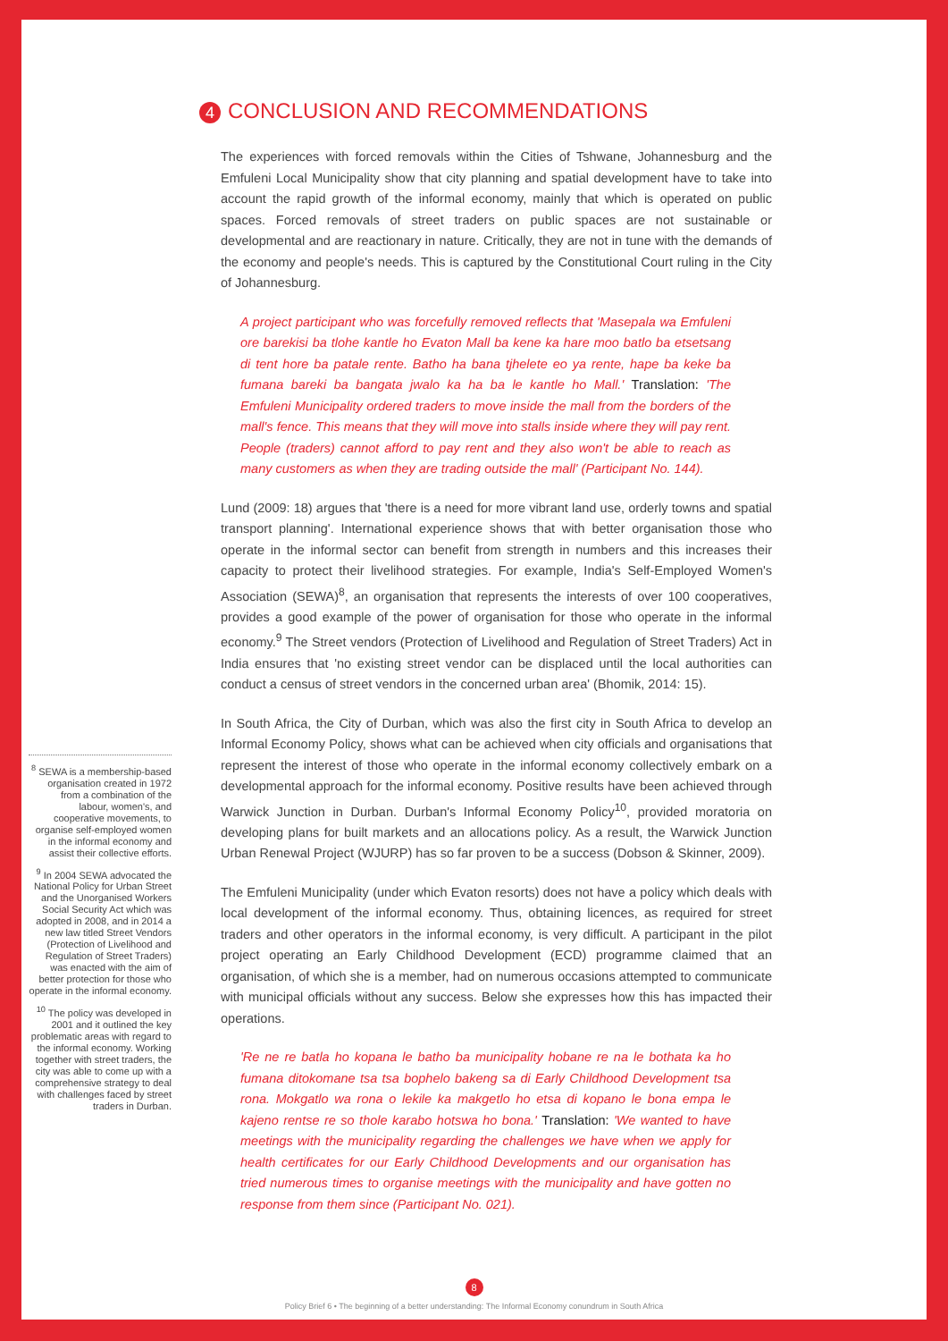4 CONCLUSION AND RECOMMENDATIONS
The experiences with forced removals within the Cities of Tshwane, Johannesburg and the Emfuleni Local Municipality show that city planning and spatial development have to take into account the rapid growth of the informal economy, mainly that which is operated on public spaces. Forced removals of street traders on public spaces are not sustainable or developmental and are reactionary in nature. Critically, they are not in tune with the demands of the economy and people's needs. This is captured by the Constitutional Court ruling in the City of Johannesburg.
A project participant who was forcefully removed reflects that 'Masepala wa Emfuleni ore barekisi ba tlohe kantle ho Evaton Mall ba kene ka hare moo batlo ba etsetsang di tent hore ba patale rente. Batho ha bana tjhelete eo ya rente, hape ba keke ba fumana bareki ba bangata jwalo ka ha ba le kantle ho Mall.' Translation: 'The Emfuleni Municipality ordered traders to move inside the mall from the borders of the mall's fence. This means that they will move into stalls inside where they will pay rent. People (traders) cannot afford to pay rent and they also won't be able to reach as many customers as when they are trading outside the mall' (Participant No. 144).
Lund (2009: 18) argues that 'there is a need for more vibrant land use, orderly towns and spatial transport planning'. International experience shows that with better organisation those who operate in the informal sector can benefit from strength in numbers and this increases their capacity to protect their livelihood strategies. For example, India's Self-Employed Women's Association (SEWA)<sup>8</sup>, an organisation that represents the interests of over 100 cooperatives, provides a good example of the power of organisation for those who operate in the informal economy.<sup>9</sup> The Street vendors (Protection of Livelihood and Regulation of Street Traders) Act in India ensures that 'no existing street vendor can be displaced until the local authorities can conduct a census of street vendors in the concerned urban area' (Bhomik, 2014: 15).
In South Africa, the City of Durban, which was also the first city in South Africa to develop an Informal Economy Policy, shows what can be achieved when city officials and organisations that represent the interest of those who operate in the informal economy collectively embark on a developmental approach for the informal economy. Positive results have been achieved through Warwick Junction in Durban. Durban's Informal Economy Policy<sup>10</sup>, provided moratoria on developing plans for built markets and an allocations policy. As a result, the Warwick Junction Urban Renewal Project (WJURP) has so far proven to be a success (Dobson & Skinner, 2009).
The Emfuleni Municipality (under which Evaton resorts) does not have a policy which deals with local development of the informal economy. Thus, obtaining licences, as required for street traders and other operators in the informal economy, is very difficult. A participant in the pilot project operating an Early Childhood Development (ECD) programme claimed that an organisation, of which she is a member, had on numerous occasions attempted to communicate with municipal officials without any success. Below she expresses how this has impacted their operations.
'Re ne re batla ho kopana le batho ba municipality hobane re na le bothata ka ho fumana ditokomane tsa tsa bophelo bakeng sa di Early Childhood Development tsa rona. Mokgatlo wa rona o lekile ka makgetlo ho etsa di kopano le bona empa le kajeno rentse re so thole karabo hotswa ho bona.' Translation: 'We wanted to have meetings with the municipality regarding the challenges we have when we apply for health certificates for our Early Childhood Developments and our organisation has tried numerous times to organise meetings with the municipality and have gotten no response from them since (Participant No. 021).
<sup>8</sup> SEWA is a membership-based organisation created in 1972 from a combination of the labour, women's, and cooperative movements, to organise self-employed women in the informal economy and assist their collective efforts.
<sup>9</sup> In 2004 SEWA advocated the National Policy for Urban Street and the Unorganised Workers Social Security Act which was adopted in 2008, and in 2014 a new law titled Street Vendors (Protection of Livelihood and Regulation of Street Traders) was enacted with the aim of better protection for those who operate in the informal economy.
<sup>10</sup> The policy was developed in 2001 and it outlined the key problematic areas with regard to the informal economy. Working together with street traders, the city was able to come up with a comprehensive strategy to deal with challenges faced by street traders in Durban.
8
Policy Brief 6 • The beginning of a better understanding: The Informal Economy conundrum in South Africa